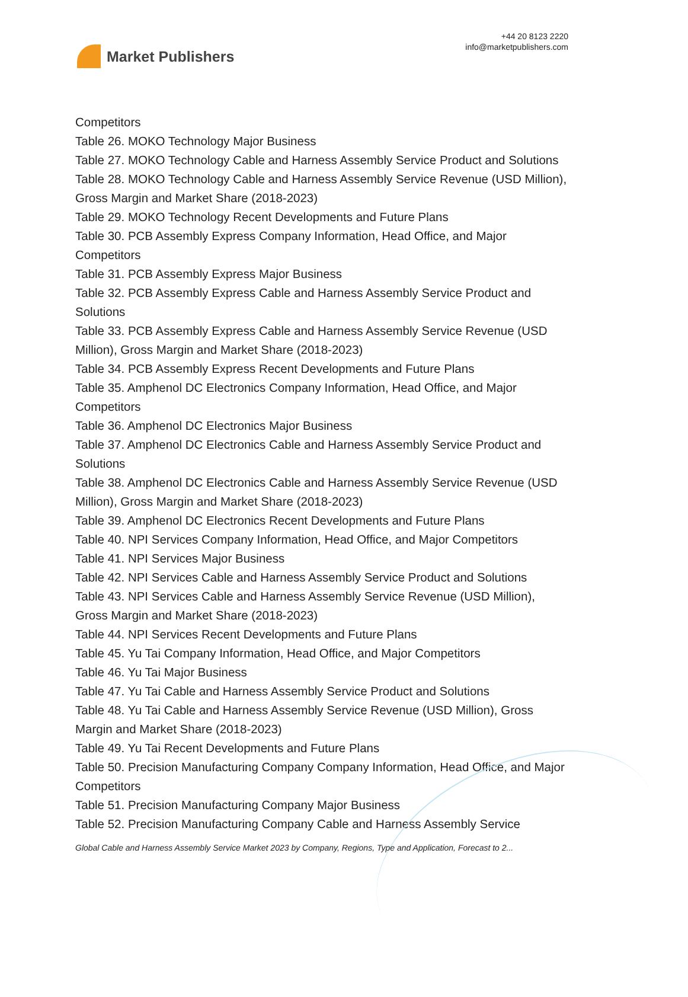Market Publishers
+44 20 8123 2220
info@marketpublishers.com
Competitors
Table 26. MOKO Technology Major Business
Table 27. MOKO Technology Cable and Harness Assembly Service Product and Solutions
Table 28. MOKO Technology Cable and Harness Assembly Service Revenue (USD Million), Gross Margin and Market Share (2018-2023)
Table 29. MOKO Technology Recent Developments and Future Plans
Table 30. PCB Assembly Express Company Information, Head Office, and Major Competitors
Table 31. PCB Assembly Express Major Business
Table 32. PCB Assembly Express Cable and Harness Assembly Service Product and Solutions
Table 33. PCB Assembly Express Cable and Harness Assembly Service Revenue (USD Million), Gross Margin and Market Share (2018-2023)
Table 34. PCB Assembly Express Recent Developments and Future Plans
Table 35. Amphenol DC Electronics Company Information, Head Office, and Major Competitors
Table 36. Amphenol DC Electronics Major Business
Table 37. Amphenol DC Electronics Cable and Harness Assembly Service Product and Solutions
Table 38. Amphenol DC Electronics Cable and Harness Assembly Service Revenue (USD Million), Gross Margin and Market Share (2018-2023)
Table 39. Amphenol DC Electronics Recent Developments and Future Plans
Table 40. NPI Services Company Information, Head Office, and Major Competitors
Table 41. NPI Services Major Business
Table 42. NPI Services Cable and Harness Assembly Service Product and Solutions
Table 43. NPI Services Cable and Harness Assembly Service Revenue (USD Million), Gross Margin and Market Share (2018-2023)
Table 44. NPI Services Recent Developments and Future Plans
Table 45. Yu Tai Company Information, Head Office, and Major Competitors
Table 46. Yu Tai Major Business
Table 47. Yu Tai Cable and Harness Assembly Service Product and Solutions
Table 48. Yu Tai Cable and Harness Assembly Service Revenue (USD Million), Gross Margin and Market Share (2018-2023)
Table 49. Yu Tai Recent Developments and Future Plans
Table 50. Precision Manufacturing Company Company Information, Head Office, and Major Competitors
Table 51. Precision Manufacturing Company Major Business
Table 52. Precision Manufacturing Company Cable and Harness Assembly Service
Global Cable and Harness Assembly Service Market 2023 by Company, Regions, Type and Application, Forecast to 2...